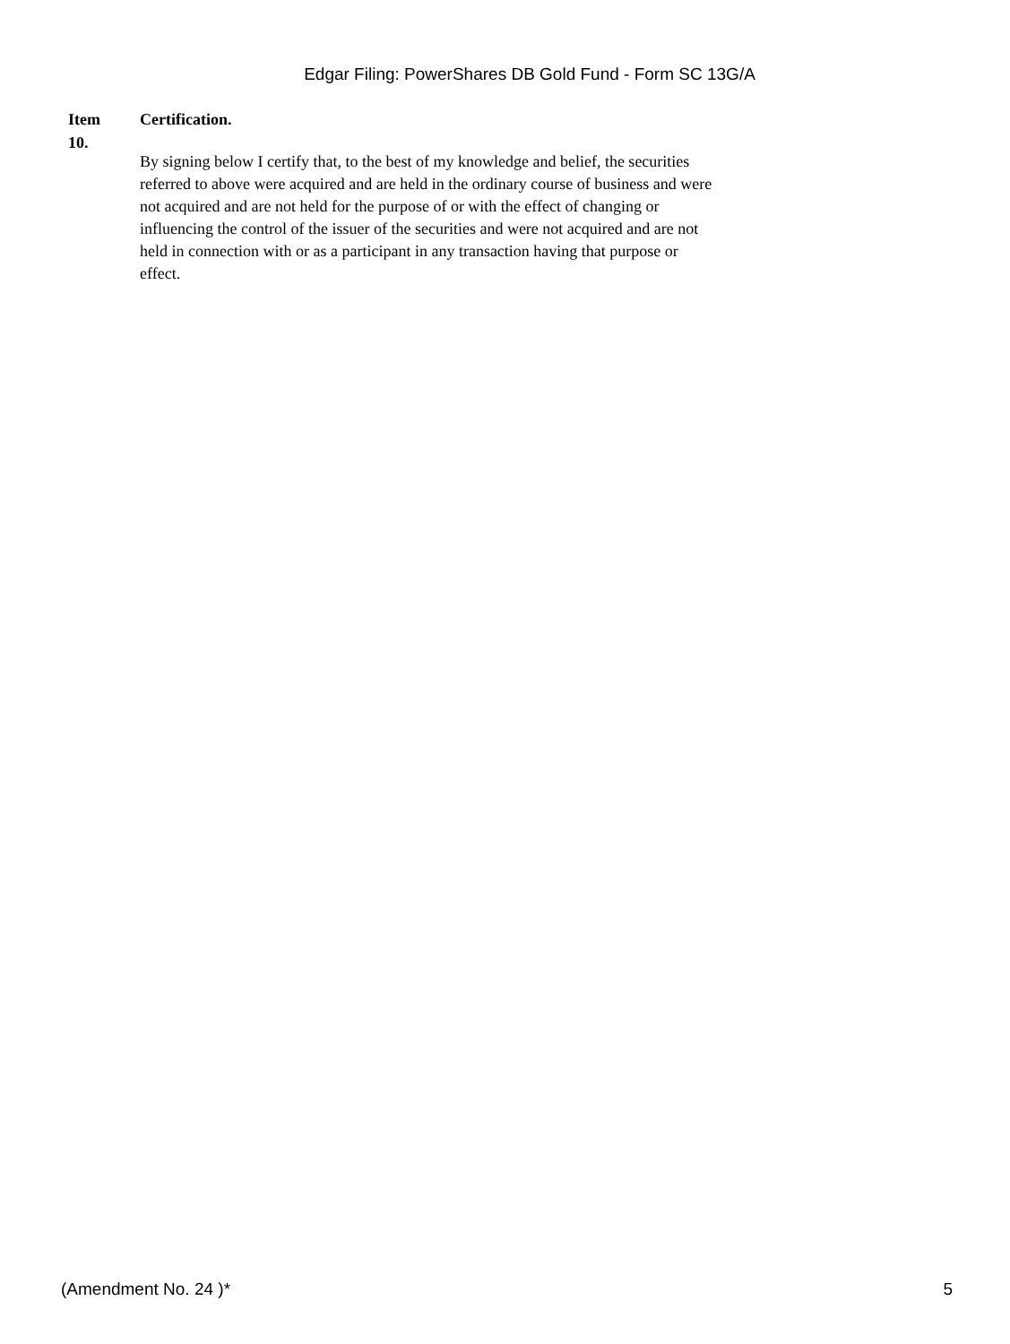Edgar Filing: PowerShares DB Gold Fund - Form SC 13G/A
Item
10.
Certification.
By signing below I certify that, to the best of my knowledge and belief, the securities referred to above were acquired and are held in the ordinary course of business and were not acquired and are not held for the purpose of or with the effect of changing or influencing the control of the issuer of the securities and were not acquired and are not held in connection with or as a participant in any transaction having that purpose or effect.
(Amendment No. 24 )* 5